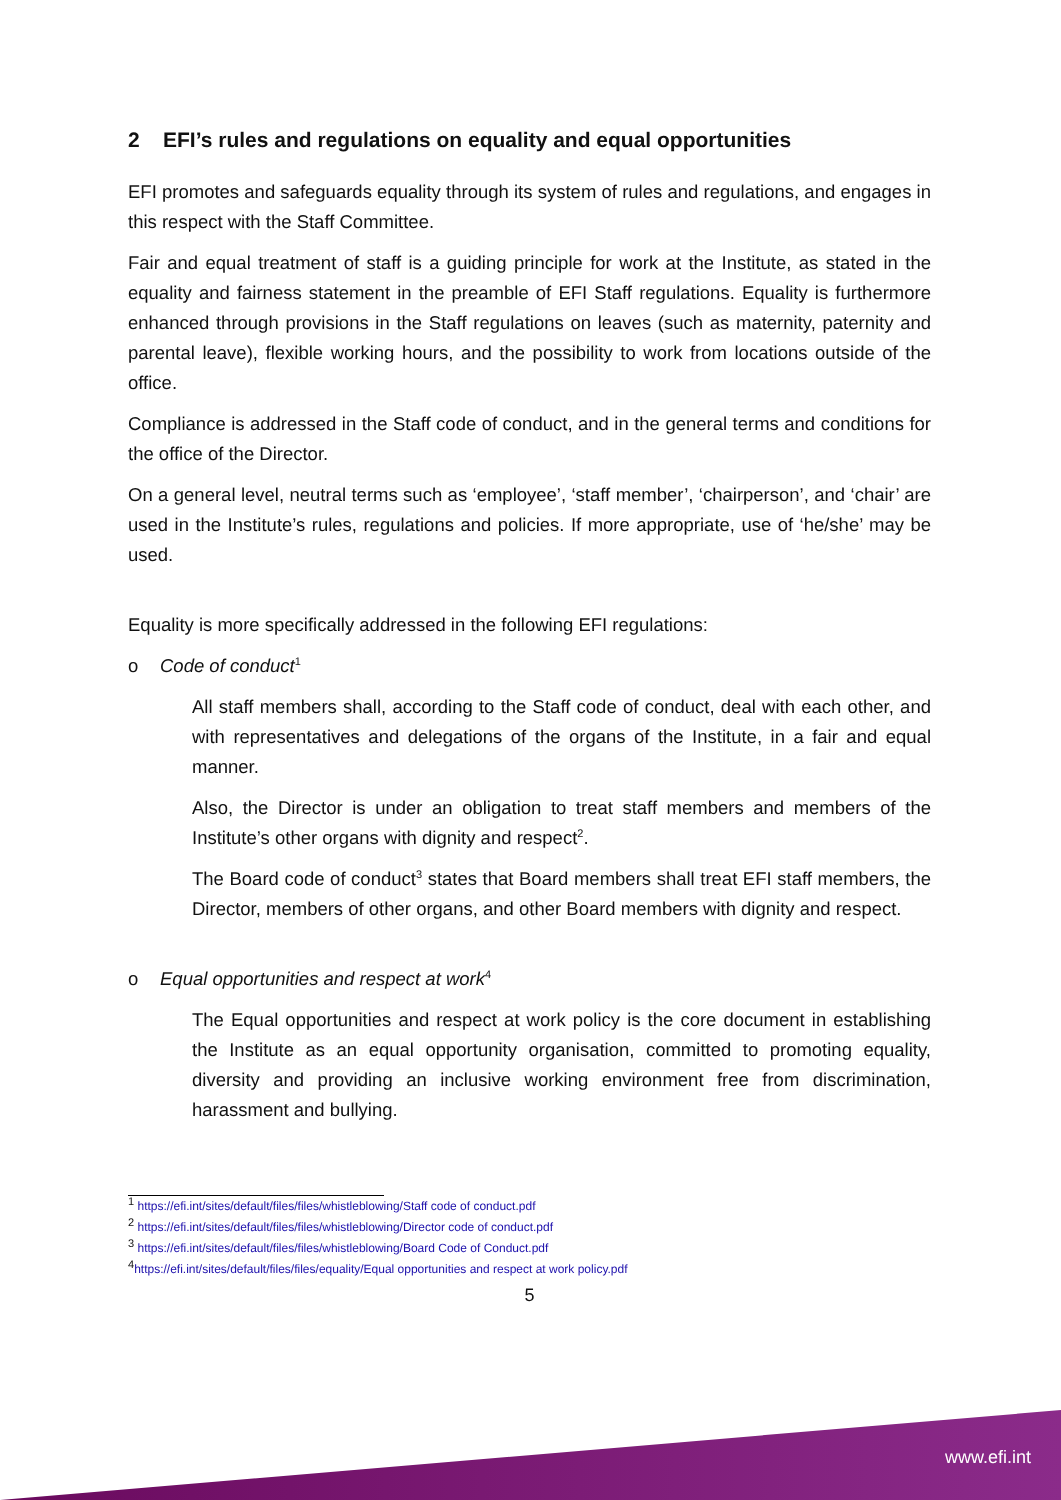2 EFI’s rules and regulations on equality and equal opportunities
EFI promotes and safeguards equality through its system of rules and regulations, and engages in this respect with the Staff Committee.
Fair and equal treatment of staff is a guiding principle for work at the Institute, as stated in the equality and fairness statement in the preamble of EFI Staff regulations. Equality is furthermore enhanced through provisions in the Staff regulations on leaves (such as maternity, paternity and parental leave), flexible working hours, and the possibility to work from locations outside of the office.
Compliance is addressed in the Staff code of conduct, and in the general terms and conditions for the office of the Director.
On a general level, neutral terms such as ‘employee’, ‘staff member’, ‘chairperson’, and ‘chair’ are used in the Institute’s rules, regulations and policies. If more appropriate, use of ‘he/she’ may be used.
Equality is more specifically addressed in the following EFI regulations:
o Code of conduct<sup>1</sup>
All staff members shall, according to the Staff code of conduct, deal with each other, and with representatives and delegations of the organs of the Institute, in a fair and equal manner.
Also, the Director is under an obligation to treat staff members and members of the Institute’s other organs with dignity and respect<sup>2</sup>.
The Board code of conduct<sup>3</sup> states that Board members shall treat EFI staff members, the Director, members of other organs, and other Board members with dignity and respect.
o Equal opportunities and respect at work<sup>4</sup>
The Equal opportunities and respect at work policy is the core document in establishing the Institute as an equal opportunity organisation, committed to promoting equality, diversity and providing an inclusive working environment free from discrimination, harassment and bullying.
<sup>1</sup> https://efi.int/sites/default/files/files/whistleblowing/Staff code of conduct.pdf
<sup>2</sup> https://efi.int/sites/default/files/files/whistleblowing/Director code of conduct.pdf
<sup>3</sup> https://efi.int/sites/default/files/files/whistleblowing/Board Code of Conduct.pdf
<sup>4</sup> https://efi.int/sites/default/files/files/equality/Equal opportunities and respect at work policy.pdf
5
www.efi.int